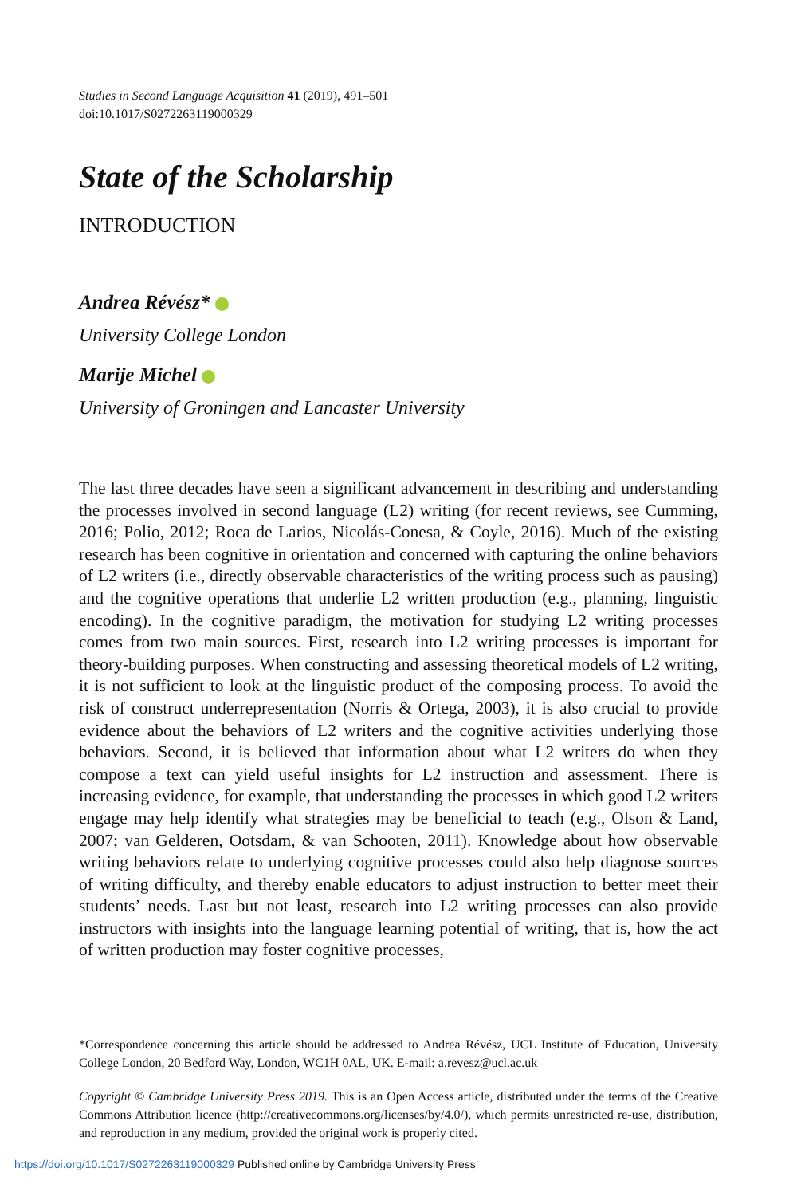Studies in Second Language Acquisition 41 (2019), 491–501
doi:10.1017/S0272263119000329
State of the Scholarship
INTRODUCTION
Andrea Révész*
University College London
Marije Michel
University of Groningen and Lancaster University
The last three decades have seen a significant advancement in describing and understanding the processes involved in second language (L2) writing (for recent reviews, see Cumming, 2016; Polio, 2012; Roca de Larios, Nicolás-Conesa, & Coyle, 2016). Much of the existing research has been cognitive in orientation and concerned with capturing the online behaviors of L2 writers (i.e., directly observable characteristics of the writing process such as pausing) and the cognitive operations that underlie L2 written production (e.g., planning, linguistic encoding). In the cognitive paradigm, the motivation for studying L2 writing processes comes from two main sources. First, research into L2 writing processes is important for theory-building purposes. When constructing and assessing theoretical models of L2 writing, it is not sufficient to look at the linguistic product of the composing process. To avoid the risk of construct underrepresentation (Norris & Ortega, 2003), it is also crucial to provide evidence about the behaviors of L2 writers and the cognitive activities underlying those behaviors. Second, it is believed that information about what L2 writers do when they compose a text can yield useful insights for L2 instruction and assessment. There is increasing evidence, for example, that understanding the processes in which good L2 writers engage may help identify what strategies may be beneficial to teach (e.g., Olson & Land, 2007; van Gelderen, Ootsdam, & van Schooten, 2011). Knowledge about how observable writing behaviors relate to underlying cognitive processes could also help diagnose sources of writing difficulty, and thereby enable educators to adjust instruction to better meet their students’ needs. Last but not least, research into L2 writing processes can also provide instructors with insights into the language learning potential of writing, that is, how the act of written production may foster cognitive processes,
*Correspondence concerning this article should be addressed to Andrea Révész, UCL Institute of Education, University College London, 20 Bedford Way, London, WC1H 0AL, UK. E-mail: a.revesz@ucl.ac.uk
Copyright © Cambridge University Press 2019. This is an Open Access article, distributed under the terms of the Creative Commons Attribution licence (http://creativecommons.org/licenses/by/4.0/), which permits unrestricted re-use, distribution, and reproduction in any medium, provided the original work is properly cited.
https://doi.org/10.1017/S0272263119000329 Published online by Cambridge University Press